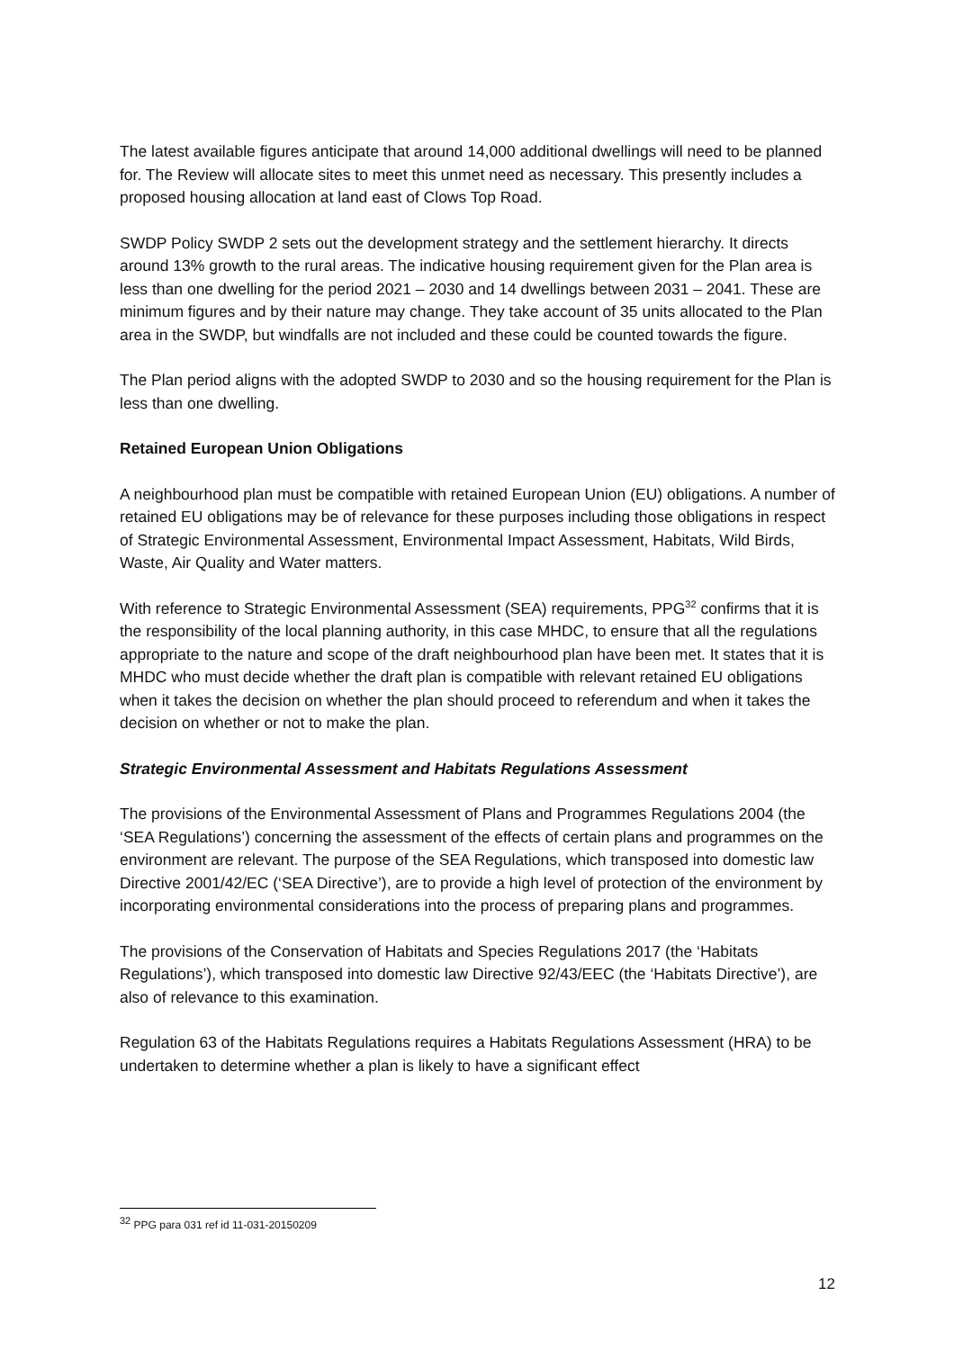The latest available figures anticipate that around 14,000 additional dwellings will need to be planned for. The Review will allocate sites to meet this unmet need as necessary. This presently includes a proposed housing allocation at land east of Clows Top Road.
SWDP Policy SWDP 2 sets out the development strategy and the settlement hierarchy. It directs around 13% growth to the rural areas. The indicative housing requirement given for the Plan area is less than one dwelling for the period 2021 – 2030 and 14 dwellings between 2031 – 2041. These are minimum figures and by their nature may change. They take account of 35 units allocated to the Plan area in the SWDP, but windfalls are not included and these could be counted towards the figure.
The Plan period aligns with the adopted SWDP to 2030 and so the housing requirement for the Plan is less than one dwelling.
Retained European Union Obligations
A neighbourhood plan must be compatible with retained European Union (EU) obligations. A number of retained EU obligations may be of relevance for these purposes including those obligations in respect of Strategic Environmental Assessment, Environmental Impact Assessment, Habitats, Wild Birds, Waste, Air Quality and Water matters.
With reference to Strategic Environmental Assessment (SEA) requirements, PPG<sup>32</sup> confirms that it is the responsibility of the local planning authority, in this case MHDC, to ensure that all the regulations appropriate to the nature and scope of the draft neighbourhood plan have been met. It states that it is MHDC who must decide whether the draft plan is compatible with relevant retained EU obligations when it takes the decision on whether the plan should proceed to referendum and when it takes the decision on whether or not to make the plan.
Strategic Environmental Assessment and Habitats Regulations Assessment
The provisions of the Environmental Assessment of Plans and Programmes Regulations 2004 (the ‘SEA Regulations’) concerning the assessment of the effects of certain plans and programmes on the environment are relevant. The purpose of the SEA Regulations, which transposed into domestic law Directive 2001/42/EC (‘SEA Directive’), are to provide a high level of protection of the environment by incorporating environmental considerations into the process of preparing plans and programmes.
The provisions of the Conservation of Habitats and Species Regulations 2017 (the ‘Habitats Regulations’), which transposed into domestic law Directive 92/43/EEC (the ‘Habitats Directive’), are also of relevance to this examination.
Regulation 63 of the Habitats Regulations requires a Habitats Regulations Assessment (HRA) to be undertaken to determine whether a plan is likely to have a significant effect
<sup>32</sup> PPG para 031 ref id 11-031-20150209
12